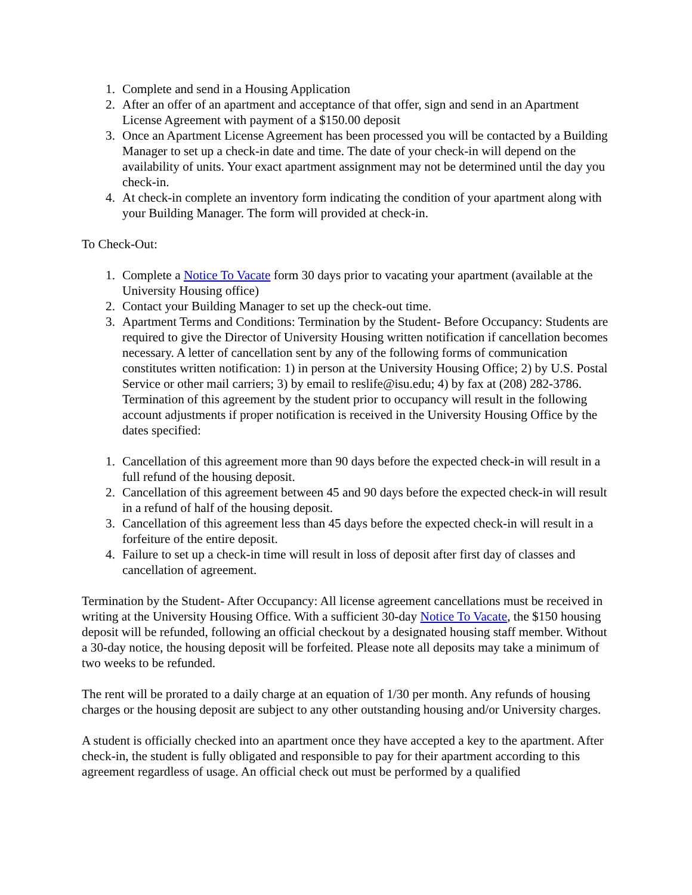1. Complete and send in a Housing Application
2. After an offer of an apartment and acceptance of that offer, sign and send in an Apartment License Agreement with payment of a $150.00 deposit
3. Once an Apartment License Agreement has been processed you will be contacted by a Building Manager to set up a check-in date and time. The date of your check-in will depend on the availability of units. Your exact apartment assignment may not be determined until the day you check-in.
4. At check-in complete an inventory form indicating the condition of your apartment along with your Building Manager. The form will provided at check-in.
To Check-Out:
1. Complete a Notice To Vacate form 30 days prior to vacating your apartment (available at the University Housing office)
2. Contact your Building Manager to set up the check-out time.
3. Apartment Terms and Conditions: Termination by the Student- Before Occupancy: Students are required to give the Director of University Housing written notification if cancellation becomes necessary. A letter of cancellation sent by any of the following forms of communication constitutes written notification: 1) in person at the University Housing Office; 2) by U.S. Postal Service or other mail carriers; 3) by email to reslife@isu.edu; 4) by fax at (208) 282-3786. Termination of this agreement by the student prior to occupancy will result in the following account adjustments if proper notification is received in the University Housing Office by the dates specified:
1. Cancellation of this agreement more than 90 days before the expected check-in will result in a full refund of the housing deposit.
2. Cancellation of this agreement between 45 and 90 days before the expected check-in will result in a refund of half of the housing deposit.
3. Cancellation of this agreement less than 45 days before the expected check-in will result in a forfeiture of the entire deposit.
4. Failure to set up a check-in time will result in loss of deposit after first day of classes and cancellation of agreement.
Termination by the Student- After Occupancy: All license agreement cancellations must be received in writing at the University Housing Office. With a sufficient 30-day Notice To Vacate, the $150 housing deposit will be refunded, following an official checkout by a designated housing staff member. Without a 30-day notice, the housing deposit will be forfeited. Please note all deposits may take a minimum of two weeks to be refunded.
The rent will be prorated to a daily charge at an equation of 1/30 per month. Any refunds of housing charges or the housing deposit are subject to any other outstanding housing and/or University charges.
A student is officially checked into an apartment once they have accepted a key to the apartment. After check-in, the student is fully obligated and responsible to pay for their apartment according to this agreement regardless of usage. An official check out must be performed by a qualified